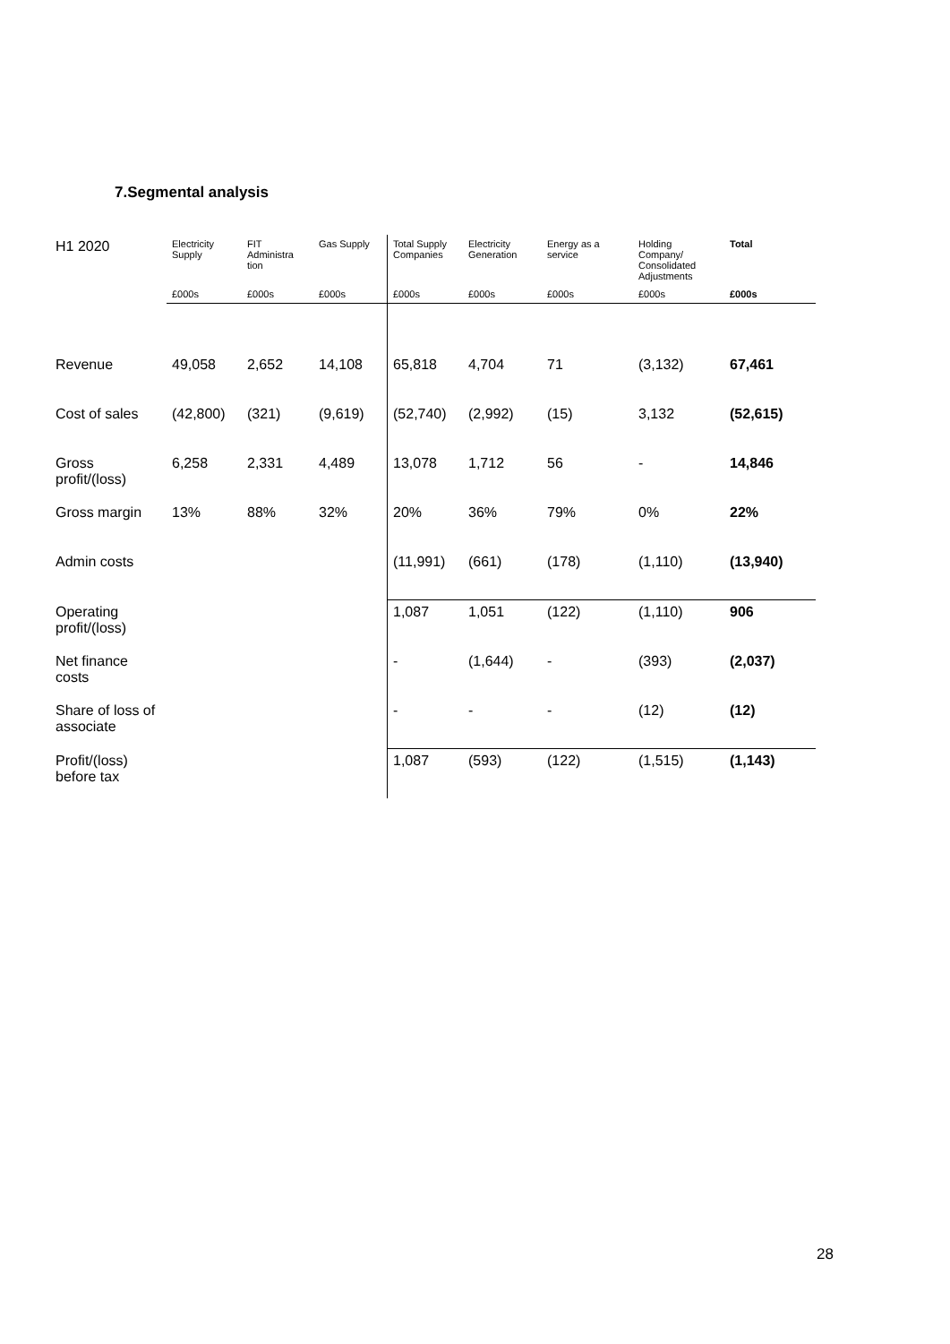7.Segmental analysis
| H1 2020 | Electricity Supply | FIT Administra tion | Gas Supply | Total Supply Companies | Electricity Generation | Energy as a service | Holding Company/ Consolidated Adjustments | Total |
| --- | --- | --- | --- | --- | --- | --- | --- | --- |
| | £000s | £000s | £000s | £000s | £000s | £000s | £000s | £000s |
| Revenue | 49,058 | 2,652 | 14,108 | 65,818 | 4,704 | 71 | (3,132) | 67,461 |
| Cost of sales | (42,800) | (321) | (9,619) | (52,740) | (2,992) | (15) | 3,132 | (52,615) |
| Gross profit/(loss) | 6,258 | 2,331 | 4,489 | 13,078 | 1,712 | 56 | - | 14,846 |
| Gross margin | 13% | 88% | 32% | 20% | 36% | 79% | 0% | 22% |
| Admin costs | | | | (11,991) | (661) | (178) | (1,110) | (13,940) |
| Operating profit/(loss) | | | | 1,087 | 1,051 | (122) | (1,110) | 906 |
| Net finance costs | | | | - | (1,644) | - | (393) | (2,037) |
| Share of loss of associate | | | | - | - | - | (12) | (12) |
| Profit/(loss) before tax | | | | 1,087 | (593) | (122) | (1,515) | (1,143) |
28